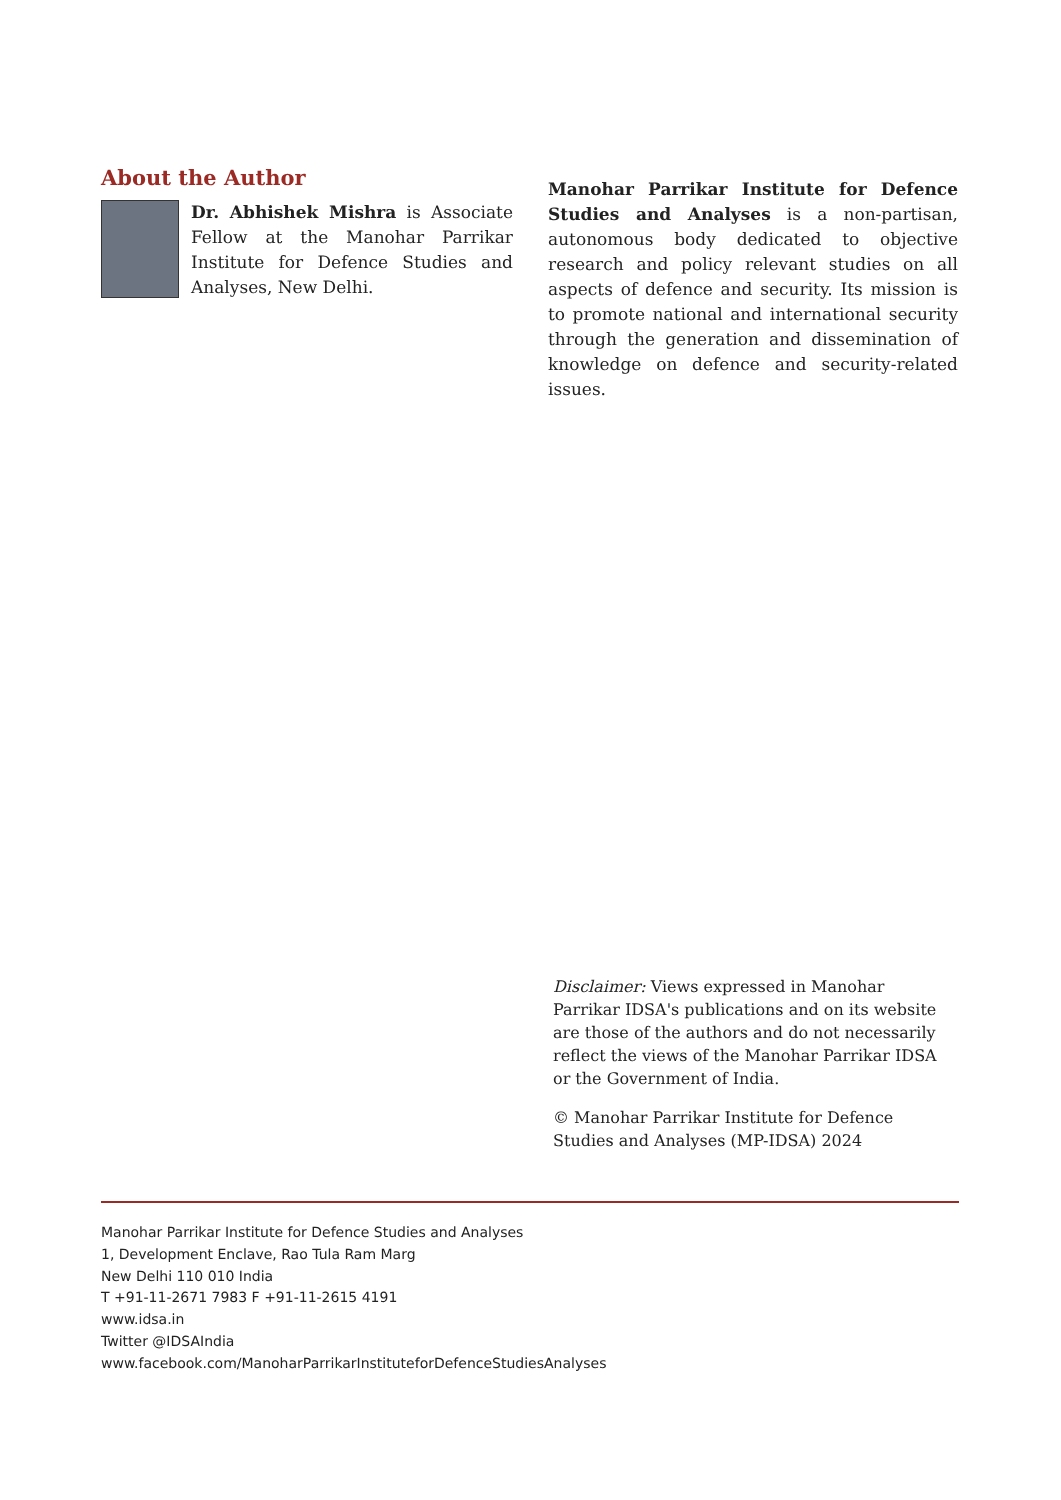About the Author
Dr. Abhishek Mishra is Associate Fellow at the Manohar Parrikar Institute for Defence Studies and Analyses, New Delhi.
Manohar Parrikar Institute for Defence Studies and Analyses is a non-partisan, autonomous body dedicated to objective research and policy relevant studies on all aspects of defence and security. Its mission is to promote national and international security through the generation and dissemination of knowledge on defence and security-related issues.
Disclaimer: Views expressed in Manohar Parrikar IDSA's publications and on its website are those of the authors and do not necessarily reflect the views of the Manohar Parrikar IDSA or the Government of India.
© Manohar Parrikar Institute for Defence Studies and Analyses (MP-IDSA) 2024
Manohar Parrikar Institute for Defence Studies and Analyses
1, Development Enclave, Rao Tula Ram Marg
New Delhi 110 010 India
T +91-11-2671 7983 F +91-11-2615 4191
www.idsa.in
Twitter @IDSAIndia
www.facebook.com/ManoharParrikarInstituteforDefenceStudiesAnalyses